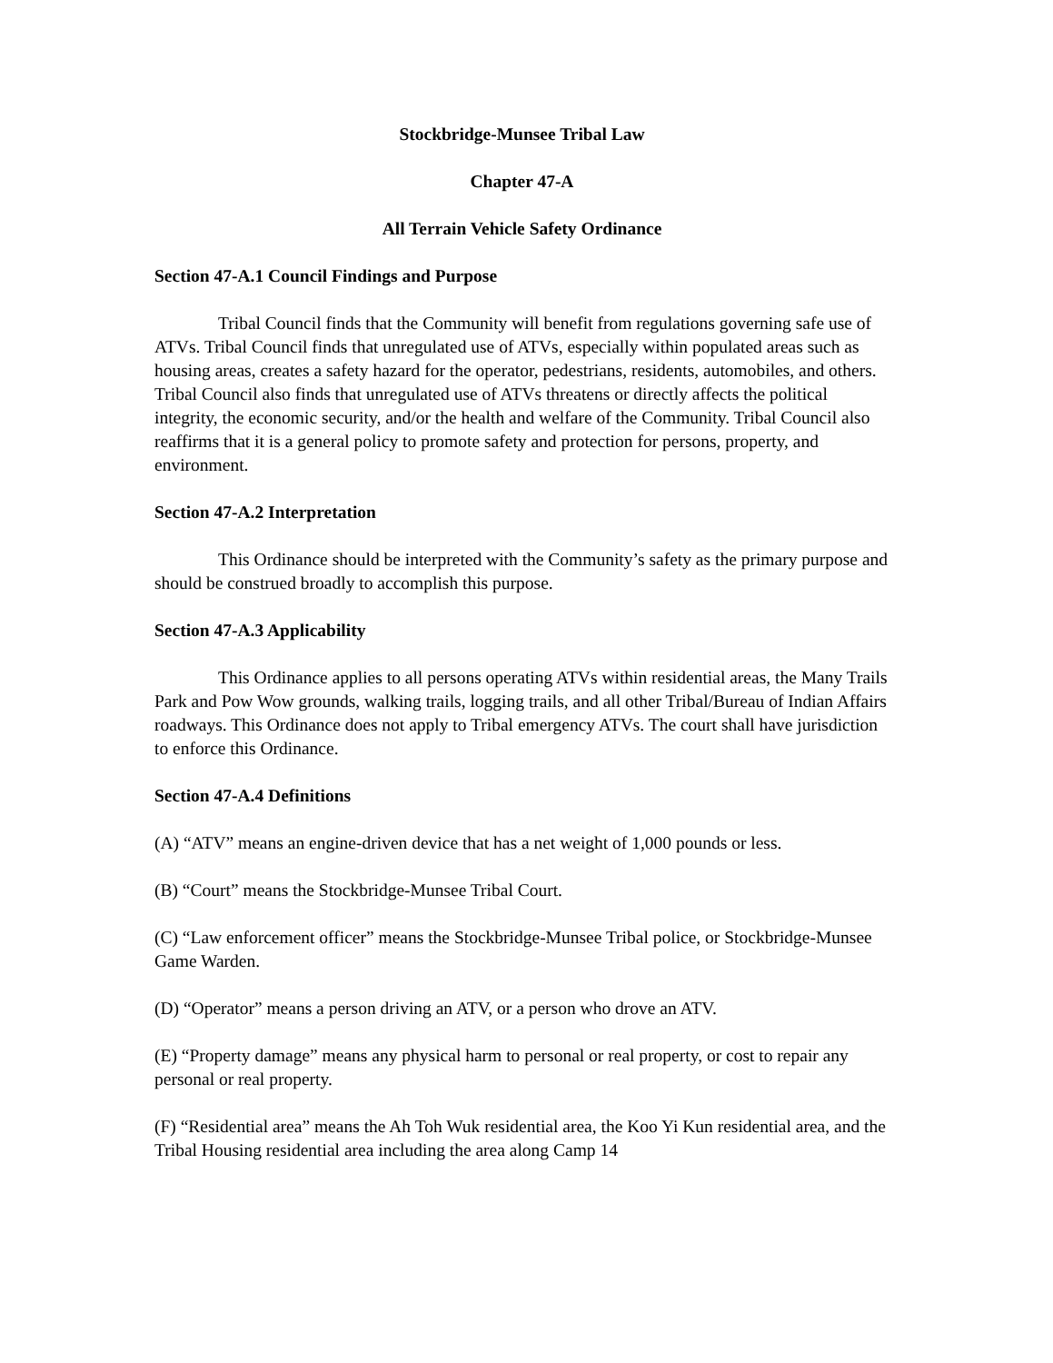Stockbridge-Munsee Tribal Law
Chapter 47-A
All Terrain Vehicle Safety Ordinance
Section 47-A.1 Council Findings and Purpose
Tribal Council finds that the Community will benefit from regulations governing safe use of ATVs. Tribal Council finds that unregulated use of ATVs, especially within populated areas such as housing areas, creates a safety hazard for the operator, pedestrians, residents, automobiles, and others. Tribal Council also finds that unregulated use of ATVs threatens or directly affects the political integrity, the economic security, and/or the health and welfare of the Community. Tribal Council also reaffirms that it is a general policy to promote safety and protection for persons, property, and environment.
Section 47-A.2 Interpretation
This Ordinance should be interpreted with the Community’s safety as the primary purpose and should be construed broadly to accomplish this purpose.
Section 47-A.3 Applicability
This Ordinance applies to all persons operating ATVs within residential areas, the Many Trails Park and Pow Wow grounds, walking trails, logging trails, and all other Tribal/Bureau of Indian Affairs roadways. This Ordinance does not apply to Tribal emergency ATVs. The court shall have jurisdiction to enforce this Ordinance.
Section 47-A.4 Definitions
(A) “ATV” means an engine-driven device that has a net weight of 1,000 pounds or less.
(B) “Court” means the Stockbridge-Munsee Tribal Court.
(C) “Law enforcement officer” means the Stockbridge-Munsee Tribal police, or Stockbridge-Munsee Game Warden.
(D) “Operator” means a person driving an ATV, or a person who drove an ATV.
(E) “Property damage” means any physical harm to personal or real property, or cost to repair any personal or real property.
(F) “Residential area” means the Ah Toh Wuk residential area, the Koo Yi Kun residential area, and the Tribal Housing residential area including the area along Camp 14